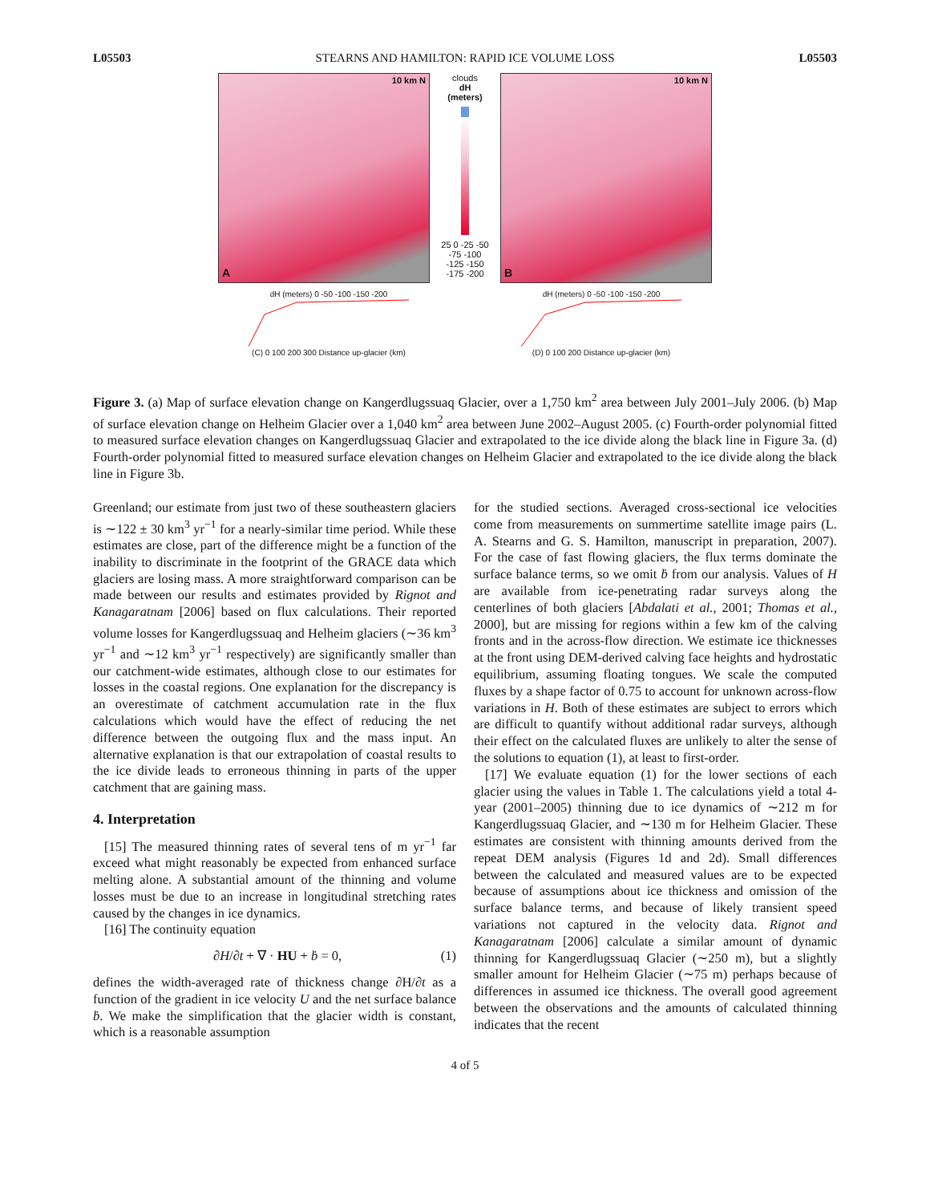L05503 STEARNS AND HAMILTON: RAPID ICE VOLUME LOSS L05503
10 km N
A
clouds
dH
(meters)
25 0 -25 -50 -75 -100 -125 -150 -175 -200
10 km N
B
dH (meters) 0 -50 -100 -150 -200
(C) 0 100 200 300 Distance up-glacier (km)
dH (meters) 0 -50 -100 -150 -200
(D) 0 100 200 Distance up-glacier (km)
Figure 3. (a) Map of surface elevation change on Kangerdlugssuaq Glacier, over a 1,750 km<sup>2</sup> area between July 2001–July 2006. (b) Map of surface elevation change on Helheim Glacier over a 1,040 km<sup>2</sup> area between June 2002–August 2005. (c) Fourth-order polynomial fitted to measured surface elevation changes on Kangerdlugssuaq Glacier and extrapolated to the ice divide along the black line in Figure 3a. (d) Fourth-order polynomial fitted to measured surface elevation changes on Helheim Glacier and extrapolated to the ice divide along the black line in Figure 3b.
Greenland; our estimate from just two of these southeastern glaciers is ∼122 ± 30 km<sup>3</sup> yr<sup>−1</sup> for a nearly-similar time period. While these estimates are close, part of the difference might be a function of the inability to discriminate in the footprint of the GRACE data which glaciers are losing mass. A more straightforward comparison can be made between our results and estimates provided by Rignot and Kanagaratnam [2006] based on flux calculations. Their reported volume losses for Kangerdlugssuaq and Helheim glaciers (∼36 km<sup>3</sup> yr<sup>−1</sup> and ∼12 km<sup>3</sup> yr<sup>−1</sup> respectively) are significantly smaller than our catchment-wide estimates, although close to our estimates for losses in the coastal regions. One explanation for the discrepancy is an overestimate of catchment accumulation rate in the flux calculations which would have the effect of reducing the net difference between the outgoing flux and the mass input. An alternative explanation is that our extrapolation of coastal results to the ice divide leads to erroneous thinning in parts of the upper catchment that are gaining mass.
4. Interpretation
[15] The measured thinning rates of several tens of m yr<sup>−1</sup> far exceed what might reasonably be expected from enhanced surface melting alone. A substantial amount of the thinning and volume losses must be due to an increase in longitudinal stretching rates caused by the changes in ice dynamics.
[16] The continuity equation
∂H/∂t + ∇ · HU + ḃ = 0, (1)
defines the width-averaged rate of thickness change ∂H/∂t as a function of the gradient in ice velocity U and the net surface balance ḃ. We make the simplification that the glacier width is constant, which is a reasonable assumption
for the studied sections. Averaged cross-sectional ice velocities come from measurements on summertime satellite image pairs (L. A. Stearns and G. S. Hamilton, manuscript in preparation, 2007). For the case of fast flowing glaciers, the flux terms dominate the surface balance terms, so we omit ḃ from our analysis. Values of H are available from ice-penetrating radar surveys along the centerlines of both glaciers [Abdalati et al., 2001; Thomas et al., 2000], but are missing for regions within a few km of the calving fronts and in the across-flow direction. We estimate ice thicknesses at the front using DEM-derived calving face heights and hydrostatic equilibrium, assuming floating tongues. We scale the computed fluxes by a shape factor of 0.75 to account for unknown across-flow variations in H. Both of these estimates are subject to errors which are difficult to quantify without additional radar surveys, although their effect on the calculated fluxes are unlikely to alter the sense of the solutions to equation (1), at least to first-order.
[17] We evaluate equation (1) for the lower sections of each glacier using the values in Table 1. The calculations yield a total 4-year (2001–2005) thinning due to ice dynamics of ∼212 m for Kangerdlugssuaq Glacier, and ∼130 m for Helheim Glacier. These estimates are consistent with thinning amounts derived from the repeat DEM analysis (Figures 1d and 2d). Small differences between the calculated and measured values are to be expected because of assumptions about ice thickness and omission of the surface balance terms, and because of likely transient speed variations not captured in the velocity data. Rignot and Kanagaratnam [2006] calculate a similar amount of dynamic thinning for Kangerdlugssuaq Glacier (∼250 m), but a slightly smaller amount for Helheim Glacier (∼75 m) perhaps because of differences in assumed ice thickness. The overall good agreement between the observations and the amounts of calculated thinning indicates that the recent
4 of 5